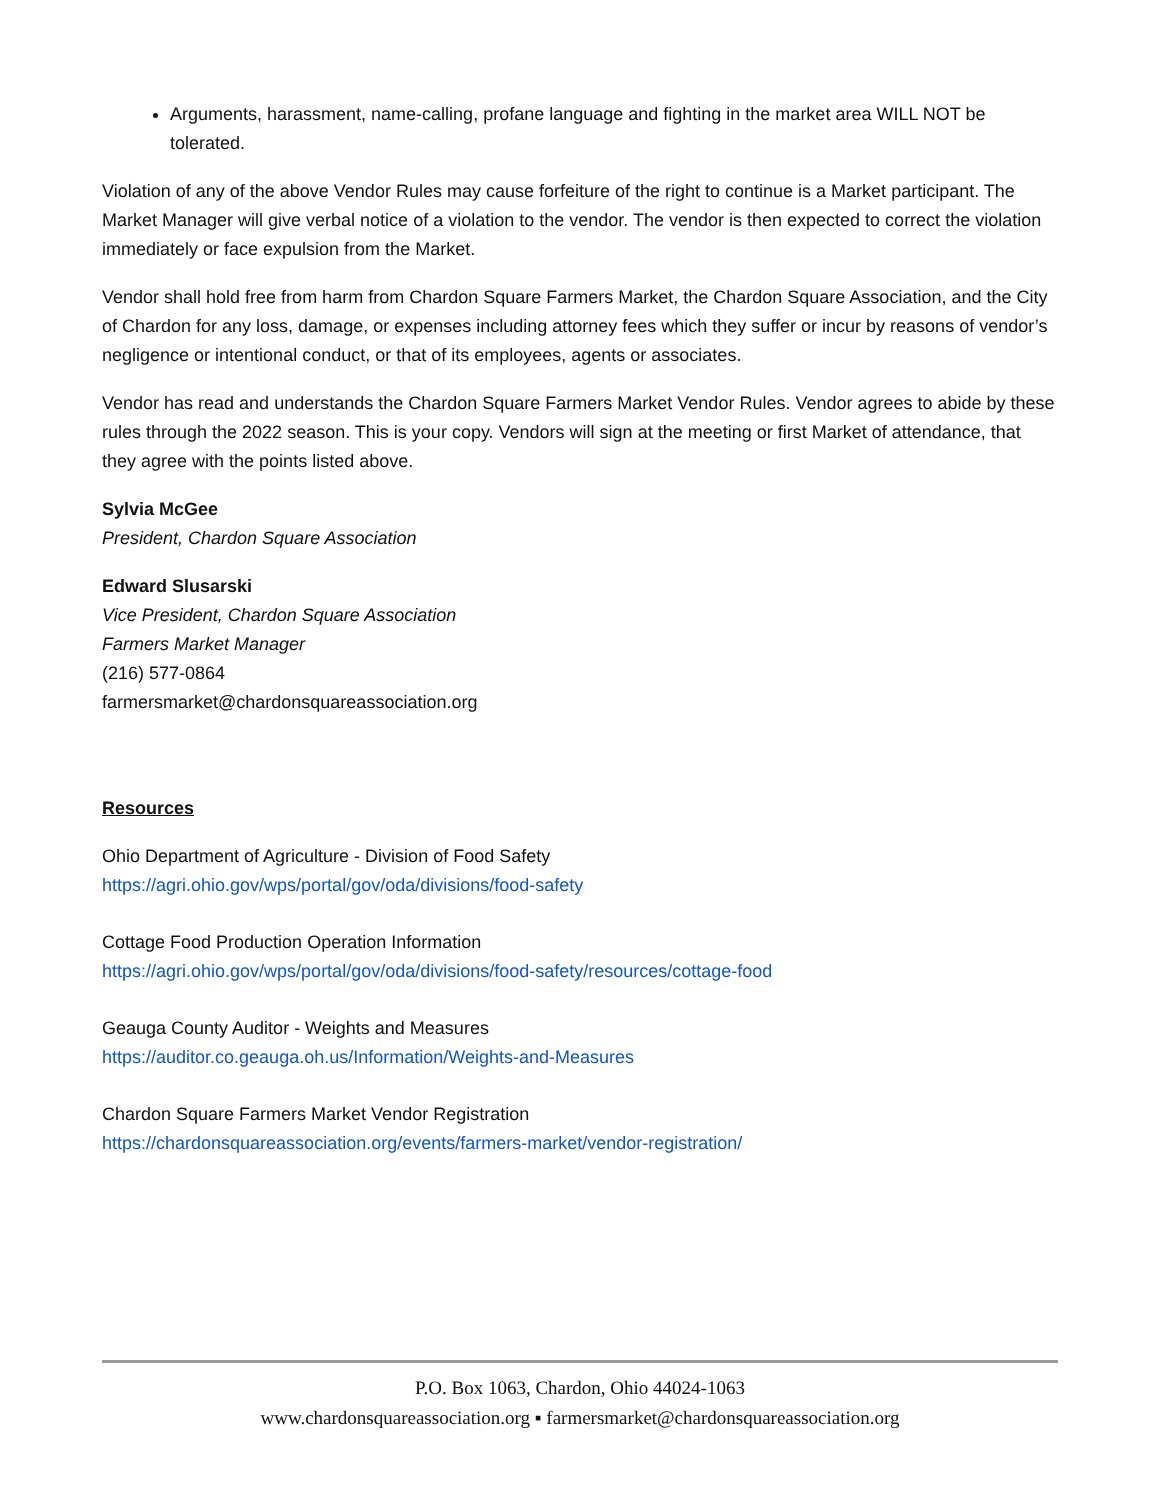Arguments, harassment, name-calling, profane language and fighting in the market area WILL NOT be tolerated.
Violation of any of the above Vendor Rules may cause forfeiture of the right to continue is a Market participant. The Market Manager will give verbal notice of a violation to the vendor. The vendor is then expected to correct the violation immediately or face expulsion from the Market.
Vendor shall hold free from harm from Chardon Square Farmers Market, the Chardon Square Association, and the City of Chardon for any loss, damage, or expenses including attorney fees which they suffer or incur by reasons of vendor’s negligence or intentional conduct, or that of its employees, agents or associates.
Vendor has read and understands the Chardon Square Farmers Market Vendor Rules. Vendor agrees to abide by these rules through the 2022 season. This is your copy. Vendors will sign at the meeting or first Market of attendance, that they agree with the points listed above.
Sylvia McGee
President, Chardon Square Association
Edward Slusarski
Vice President, Chardon Square Association
Farmers Market Manager
(216) 577-0864
farmersmarket@chardonsquareassociation.org
Resources
Ohio Department of Agriculture - Division of Food Safety
https://agri.ohio.gov/wps/portal/gov/oda/divisions/food-safety
Cottage Food Production Operation Information
https://agri.ohio.gov/wps/portal/gov/oda/divisions/food-safety/resources/cottage-food
Geauga County Auditor - Weights and Measures
https://auditor.co.geauga.oh.us/Information/Weights-and-Measures
Chardon Square Farmers Market Vendor Registration
https://chardonsquareassociation.org/events/farmers-market/vendor-registration/
P.O. Box 1063, Chardon, Ohio 44024-1063
www.chardonsquareassociation.org ▪ farmersmarket@chardonsquareassociation.org